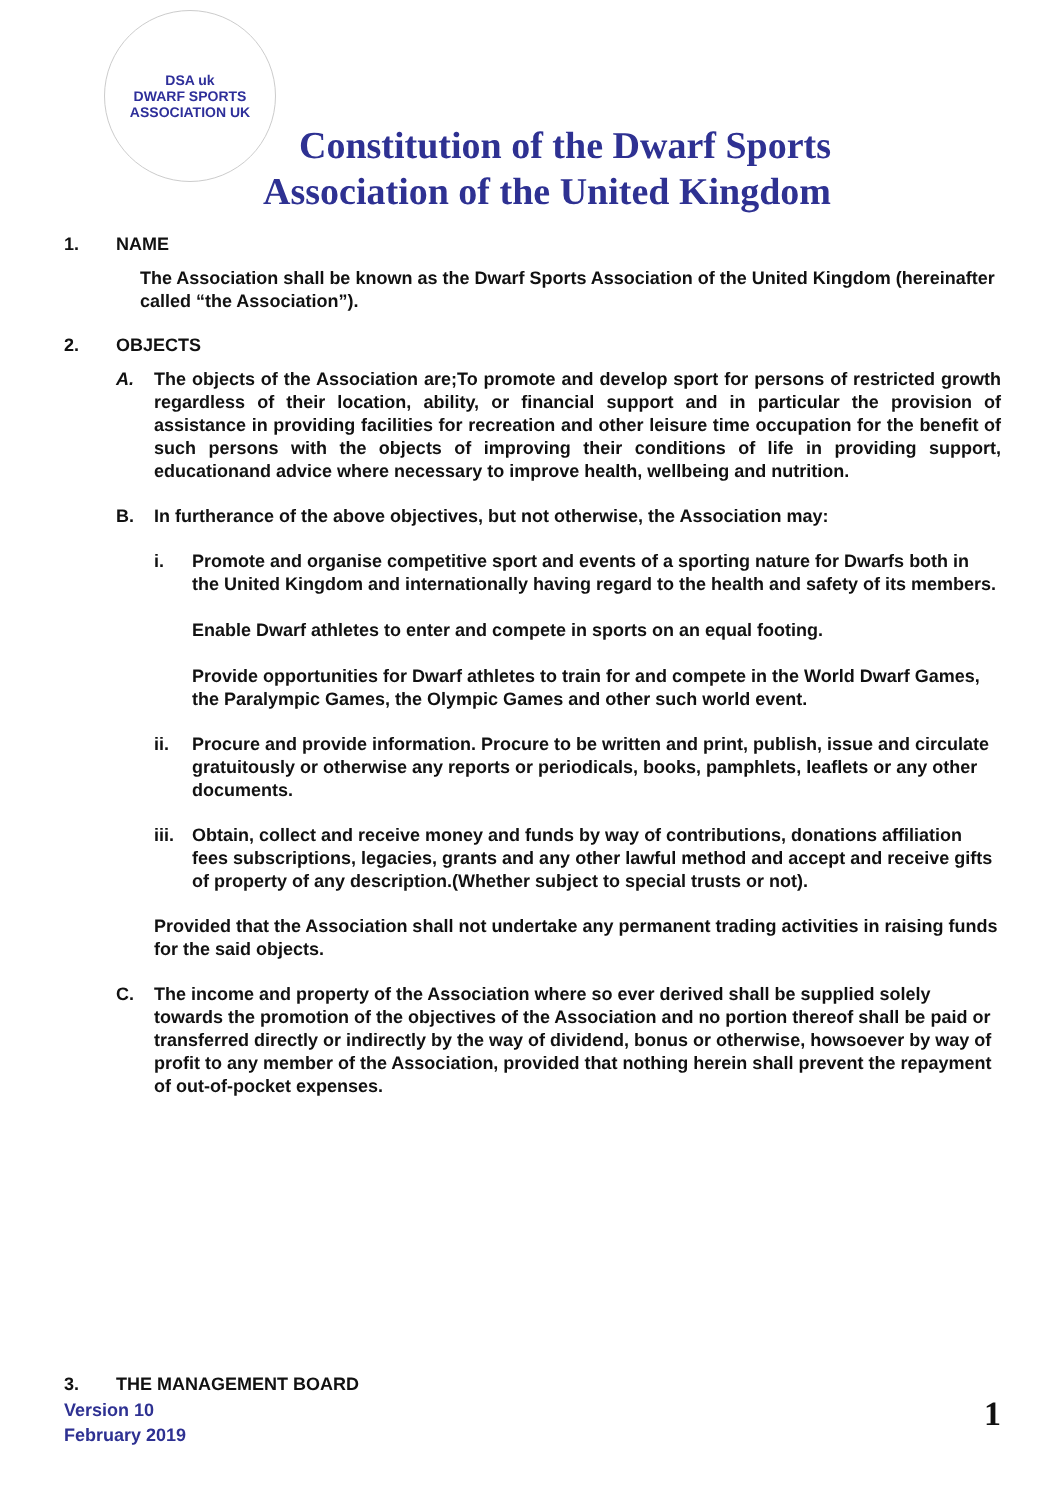DSA uk
DWARF SPORTS ASSOCIATION UK
Constitution of the Dwarf Sports
Association of the United Kingdom
1. NAME
The Association shall be known as the Dwarf Sports Association of the United Kingdom (hereinafter called “the Association”).
2. OBJECTS
A. The objects of the Association are;To promote and develop sport for persons of restricted growth regardless of their location, ability, or financial support and in particular the provision of assistance in providing facilities for recreation and other leisure time occupation for the benefit of such persons with the objects of improving their conditions of life in providing support, educationand advice where necessary to improve health, wellbeing and nutrition.
B. In furtherance of the above objectives, but not otherwise, the Association may:
i. Promote and organise competitive sport and events of a sporting nature for Dwarfs both in the United Kingdom and internationally having regard to the health and safety of its members.
Enable Dwarf athletes to enter and compete in sports on an equal footing.
Provide opportunities for Dwarf athletes to train for and compete in the World Dwarf Games, the Paralympic Games, the Olympic Games and other such world event.
ii. Procure and provide information. Procure to be written and print, publish, issue and circulate gratuitously or otherwise any reports or periodicals, books, pamphlets, leaflets or any other documents.
iii. Obtain, collect and receive money and funds by way of contributions, donations affiliation fees subscriptions, legacies, grants and any other lawful method and accept and receive gifts of property of any description.(Whether subject to special trusts or not).
Provided that the Association shall not undertake any permanent trading activities in raising funds for the said objects.
C. The income and property of the Association where so ever derived shall be supplied solely towards the promotion of the objectives of the Association and no portion thereof shall be paid or transferred directly or indirectly by the way of dividend, bonus or otherwise, howsoever by way of profit to any member of the Association, provided that nothing herein shall prevent the repayment of out-of-pocket expenses.
3. THE MANAGEMENT BOARD
Version 10
February 2019
1